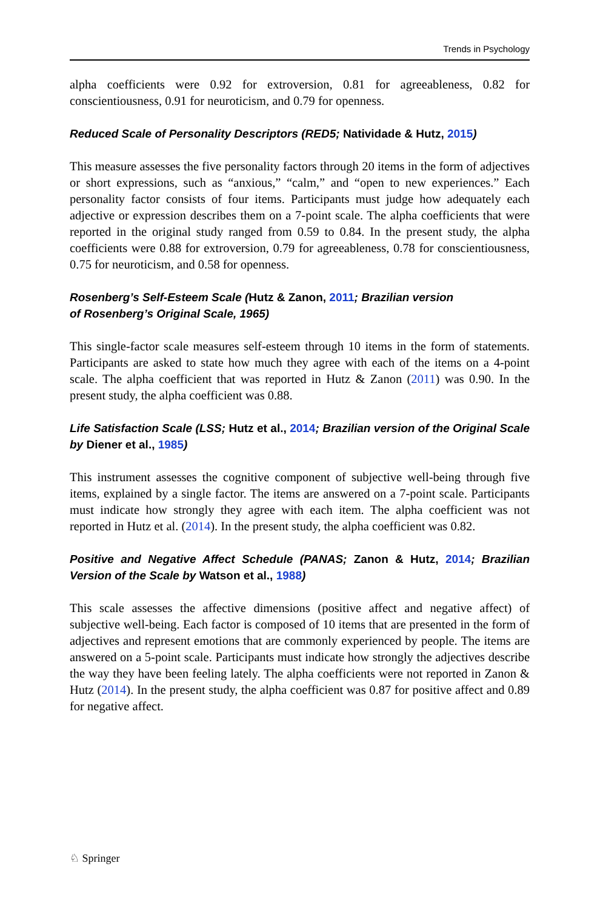Trends in Psychology
alpha coefficients were 0.92 for extroversion, 0.81 for agreeableness, 0.82 for conscientiousness, 0.91 for neuroticism, and 0.79 for openness.
Reduced Scale of Personality Descriptors (RED5; Natividade & Hutz, 2015)
This measure assesses the five personality factors through 20 items in the form of adjectives or short expressions, such as “anxious,” “calm,” and “open to new experiences.” Each personality factor consists of four items. Participants must judge how adequately each adjective or expression describes them on a 7-point scale. The alpha coefficients that were reported in the original study ranged from 0.59 to 0.84. In the present study, the alpha coefficients were 0.88 for extroversion, 0.79 for agreeableness, 0.78 for conscientiousness, 0.75 for neuroticism, and 0.58 for openness.
Rosenberg’s Self-Esteem Scale (Hutz & Zanon, 2011; Brazilian version
of Rosenberg’s Original Scale, 1965)
This single-factor scale measures self-esteem through 10 items in the form of statements. Participants are asked to state how much they agree with each of the items on a 4-point scale. The alpha coefficient that was reported in Hutz & Zanon (2011) was 0.90. In the present study, the alpha coefficient was 0.88.
Life Satisfaction Scale (LSS; Hutz et al., 2014; Brazilian version of the Original Scale by Diener et al., 1985)
This instrument assesses the cognitive component of subjective well-being through five items, explained by a single factor. The items are answered on a 7-point scale. Participants must indicate how strongly they agree with each item. The alpha coefficient was not reported in Hutz et al. (2014). In the present study, the alpha coefficient was 0.82.
Positive and Negative Affect Schedule (PANAS; Zanon & Hutz, 2014; Brazilian Version of the Scale by Watson et al., 1988)
This scale assesses the affective dimensions (positive affect and negative affect) of subjective well-being. Each factor is composed of 10 items that are presented in the form of adjectives and represent emotions that are commonly experienced by people. The items are answered on a 5-point scale. Participants must indicate how strongly the adjectives describe the way they have been feeling lately. The alpha coefficients were not reported in Zanon & Hutz (2014). In the present study, the alpha coefficient was 0.87 for positive affect and 0.89 for negative affect.
♘ Springer